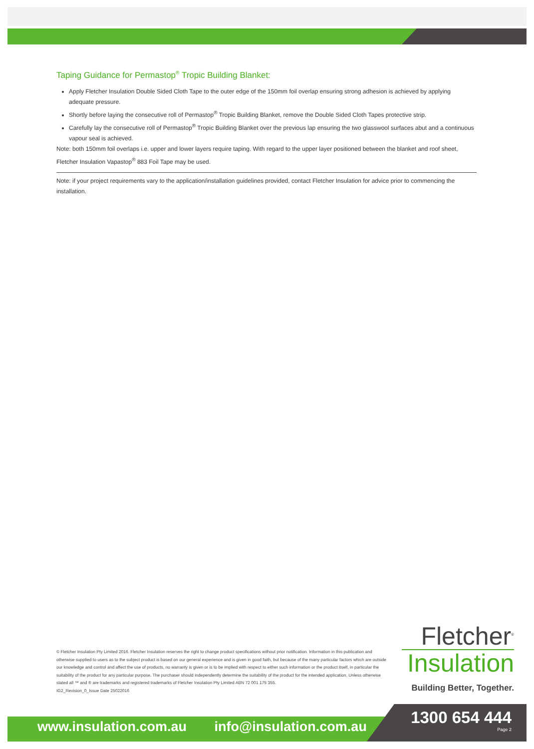Taping Guidance for Permastop<sup>®</sup> Tropic Building Blanket:
Apply Fletcher Insulation Double Sided Cloth Tape to the outer edge of the 150mm foil overlap ensuring strong adhesion is achieved by applying adequate pressure.
Shortly before laying the consecutive roll of Permastop<sup>®</sup> Tropic Building Blanket, remove the Double Sided Cloth Tapes protective strip.
Carefully lay the consecutive roll of Permastop<sup>®</sup> Tropic Building Blanket over the previous lap ensuring the two glasswool surfaces abut and a continuous vapour seal is achieved.
Note: both 150mm foil overlaps i.e. upper and lower layers require taping. With regard to the upper layer positioned between the blanket and roof sheet, Fletcher Insulation Vapastop<sup>®</sup> 883 Foil Tape may be used.
Note: if your project requirements vary to the application/installation guidelines provided, contact Fletcher Insulation for advice prior to commencing the installation.
© Fletcher Insulation Pty Limited 2016. Fletcher Insulation reserves the right to change product specifications without prior notification. Information in this publication and otherwise supplied to users as to the subject product is based on our general experience and is given in good faith, but because of the many particular factors which are outside our knowledge and control and affect the use of products, no warranty is given or is to be implied with respect to either such information or the product itself, in particular the suitability of the product for any particular purpose. The purchaser should independently determine the suitability of the product for the intended application. Unless otherwise stated all ™ and ® are trademarks and registered trademarks of Fletcher Insulation Pty Limited ABN 72 001 175 355.
IG2_Revision_0_Issue Date 25022016
Fletcher<sup>®</sup>
Insulation
Building Better, Together.
www.insulation.com.au info@insulation.com.au
1300 654 444
Page 2